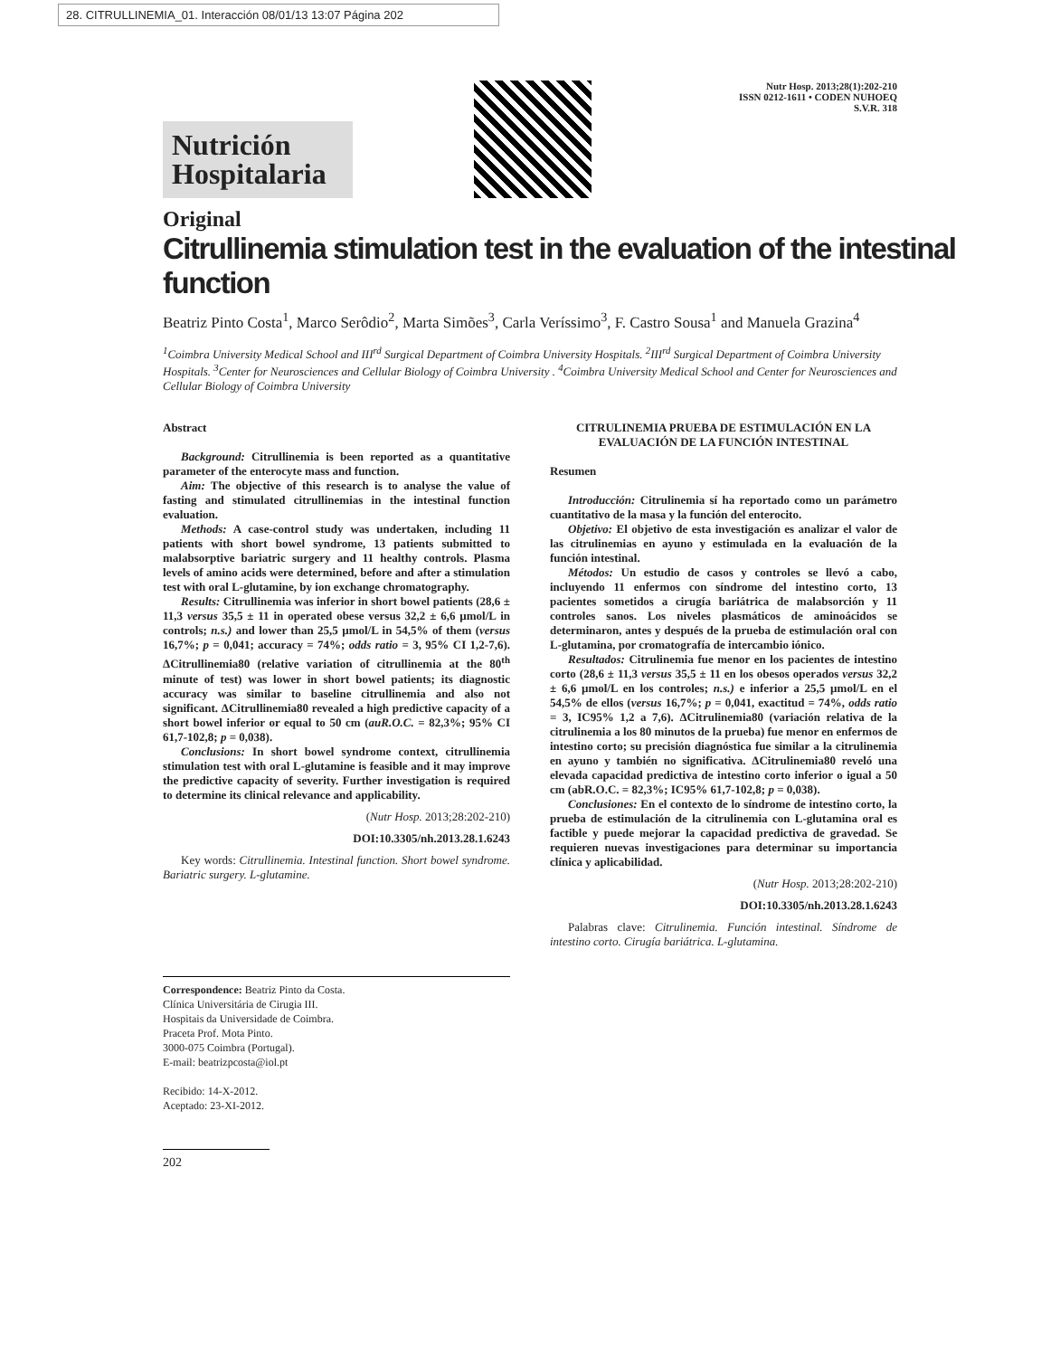28. CITRULLINEMIA_01. Interacción 08/01/13 13:07 Página 202
Nutrición Hospitalaria
Nutr Hosp. 2013;28(1):202-210
ISSN 0212-1611 • CODEN NUHOEQ
S.V.R. 318
Original
Citrullinemia stimulation test in the evaluation of the intestinal function
Beatriz Pinto Costa<sup>1</sup>, Marco Serôdio<sup>2</sup>, Marta Simões<sup>3</sup>, Carla Veríssimo<sup>3</sup>, F. Castro Sousa<sup>1</sup> and Manuela Grazina<sup>4</sup>
<sup>1</sup> Coimbra University Medical School and III<sup>rd</sup> Surgical Department of Coimbra University Hospitals. <sup>2</sup>III<sup>rd</sup> Surgical Department of Coimbra University Hospitals. <sup>3</sup>Center for Neurosciences and Cellular Biology of Coimbra University . <sup>4</sup>Coimbra University Medical School and Center for Neurosciences and Cellular Biology of Coimbra University
Abstract
Background: Citrullinemia is been reported as a quantitative parameter of the enterocyte mass and function.
Aim: The objective of this research is to analyse the value of fasting and stimulated citrullinemias in the intestinal function evaluation.
Methods: A case-control study was undertaken, including 11 patients with short bowel syndrome, 13 patients submitted to malabsorptive bariatric surgery and 11 healthy controls. Plasma levels of amino acids were determined, before and after a stimulation test with oral L-glutamine, by ion exchange chromatography.
Results: Citrullinemia was inferior in short bowel patients (28,6 ± 11,3 versus 35,5 ± 11 in operated obese versus 32,2 ± 6,6 µmol/L in controls; n.s.) and lower than 25,5 µmol/L in 54,5% of them (versus 16,7%; p = 0,041; accuracy = 74%; odds ratio = 3, 95% CI 1,2-7,6). ΔCitrullinemia80 (relative variation of citrullinemia at the 80<sup>th</sup> minute of test) was lower in short bowel patients; its diagnostic accuracy was similar to baseline citrullinemia and also not significant. ΔCitrullinemia80 revealed a high predictive capacity of a short bowel inferior or equal to 50 cm (auR.O.C. = 82,3%; 95% CI 61,7-102,8; p = 0,038).
Conclusions: In short bowel syndrome context, citrullinemia stimulation test with oral L-glutamine is feasible and it may improve the predictive capacity of severity. Further investigation is required to determine its clinical relevance and applicability.
(Nutr Hosp. 2013;28:202-210)
DOI:10.3305/nh.2013.28.1.6243
Key words: Citrullinemia. Intestinal function. Short bowel syndrome. Bariatric surgery. L-glutamine.
CITRULINEMIA PRUEBA DE ESTIMULACIÓN EN LA EVALUACIÓN DE LA FUNCIÓN INTESTINAL
Resumen
Introducción: Citrulinemia sí ha reportado como un parámetro cuantitativo de la masa y la función del enterocito.
Objetivo: El objetivo de esta investigación es analizar el valor de las citrulinemias en ayuno y estimulada en la evaluación de la función intestinal.
Métodos: Un estudio de casos y controles se llevó a cabo, incluyendo 11 enfermos con síndrome del intestino corto, 13 pacientes sometidos a cirugía bariátrica de malabsorción y 11 controles sanos. Los niveles plasmáticos de aminoácidos se determinaron, antes y después de la prueba de estimulación oral con L-glutamina, por cromatografía de intercambio iónico.
Resultados: Citrulinemia fue menor en los pacientes de intestino corto (28,6 ± 11,3 versus 35,5 ± 11 en los obesos operados versus 32,2 ± 6,6 µmol/L en los controles; n.s.) e inferior a 25,5 µmol/L en el 54,5% de ellos (versus 16,7%; p = 0,041, exactitud = 74%, odds ratio = 3, IC95% 1,2 a 7,6). ΔCitrulinemia80 (variación relativa de la citrulinemia a los 80 minutos de la prueba) fue menor en enfermos de intestino corto; su precisión diagnóstica fue similar a la citrulinemia en ayuno y también no significativa. ΔCitrulinemia80 reveló una elevada capacidad predictiva de intestino corto inferior o igual a 50 cm (abR.O.C. = 82,3%; IC95% 61,7-102,8; p = 0,038).
Conclusiones: En el contexto de lo síndrome de intestino corto, la prueba de estimulación de la citrulinemia con L-glutamina oral es factible y puede mejorar la capacidad predictiva de gravedad. Se requieren nuevas investigaciones para determinar su importancia clínica y aplicabilidad.
(Nutr Hosp. 2013;28:202-210)
DOI:10.3305/nh.2013.28.1.6243
Palabras clave: Citrulinemia. Función intestinal. Síndrome de intestino corto. Cirugía bariátrica. L-glutamina.
Correspondence: Beatriz Pinto da Costa.
Clínica Universitária de Cirugia III.
Hospitais da Universidade de Coimbra.
Praceta Prof. Mota Pinto.
3000-075 Coimbra (Portugal).
E-mail: beatrizpcosta@iol.pt
Recibido: 14-X-2012.
Aceptado: 23-XI-2012.
202